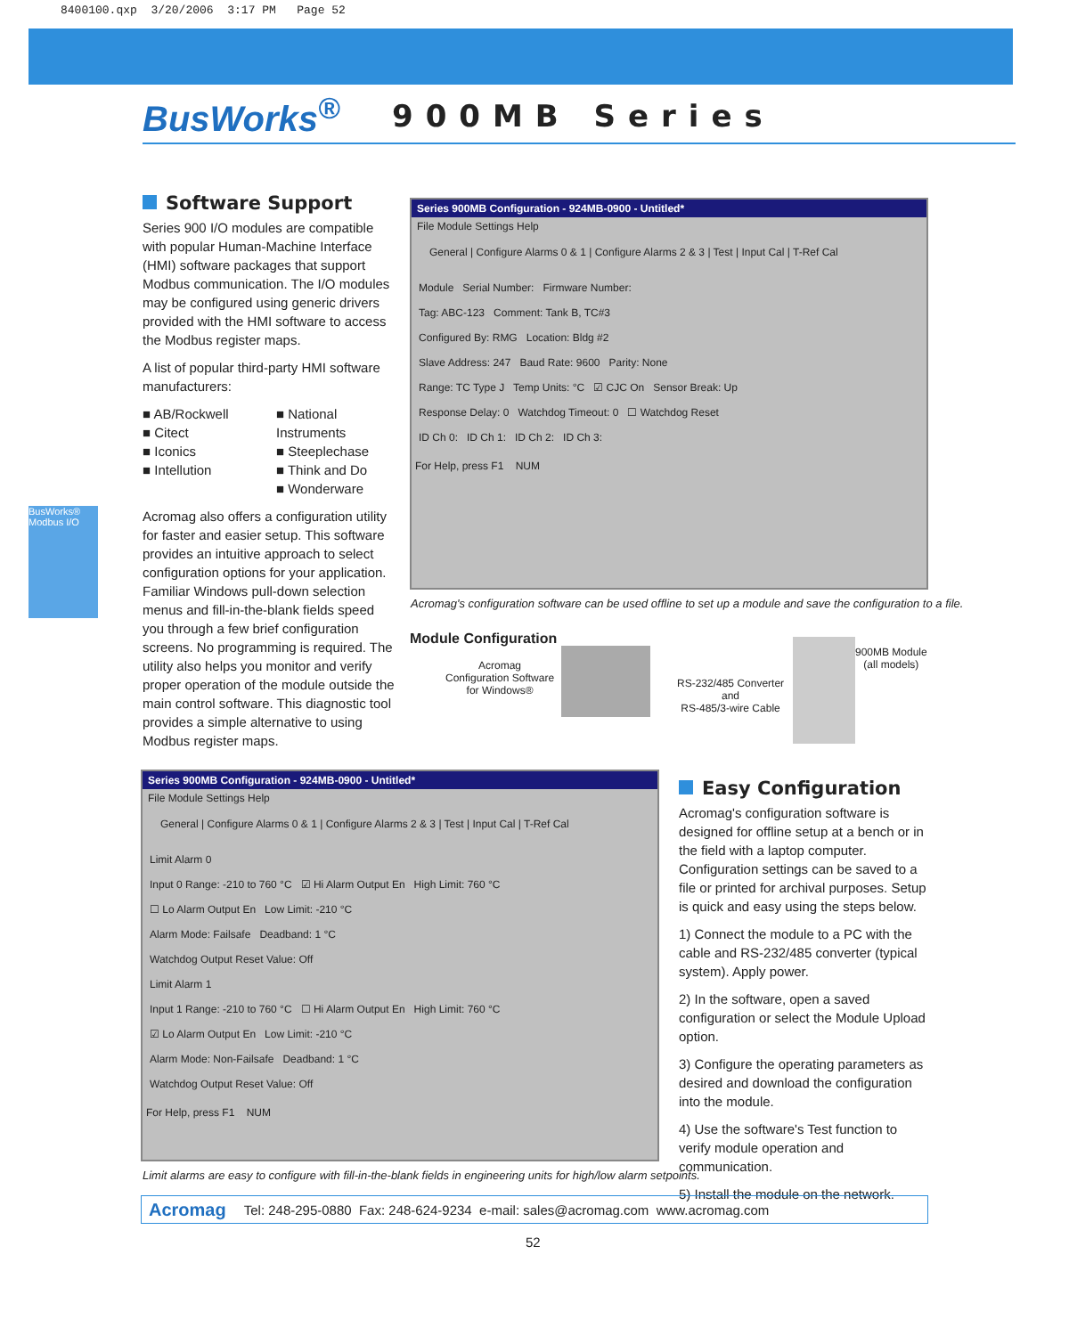8400100.qxp 3/20/2006 3:17 PM Page 52
BusWorks<sup>®</sup>
900MB Series
BusWorks® Modbus I/O
Software Support
Series 900 I/O modules are compatible with popular Human-Machine Interface (HMI) software packages that support Modbus communication. The I/O modules may be configured using generic drivers provided with the HMI software to access the Modbus register maps.
A list of popular third-party HMI software manufacturers:
■ AB/Rockwell
■ Citect
■ Iconics
■ Intellution
■ National Instruments
■ Steeplechase
■ Think and Do
■ Wonderware
Acromag also offers a configuration utility for faster and easier setup. This software provides an intuitive approach to select configuration options for your application. Familiar Windows pull-down selection menus and fill-in-the-blank fields speed you through a few brief configuration screens. No programming is required. The utility also helps you monitor and verify proper operation of the module outside the main control software. This diagnostic tool provides a simple alternative to using Modbus register maps.
Series 900MB Configuration - 924MB-0900 - Untitled*
File Module Settings Help
General | Configure Alarms 0 & 1 | Configure Alarms 2 & 3 | Test | Input Cal | T-Ref Cal
Module Serial Number: Firmware Number:
Tag: ABC-123 Comment: Tank B, TC#3
Configured By: RMG Location: Bldg #2
Slave Address: 247 Baud Rate: 9600 Parity: None
Range: TC Type J Temp Units: °C ☑ CJC On Sensor Break: Up
Response Delay: 0 Watchdog Timeout: 0 ☐ Watchdog Reset
ID Ch 0: ID Ch 1: ID Ch 2: ID Ch 3:
For Help, press F1 NUM
Acromag's configuration software can be used offline to set up a module and save the configuration to a file.
Module Configuration
Acromag
Configuration Software
for Windows®
RS-232/485 Converter
and
RS-485/3-wire Cable
900MB Module
(all models)
Series 900MB Configuration - 924MB-0900 - Untitled*
File Module Settings Help
General | Configure Alarms 0 & 1 | Configure Alarms 2 & 3 | Test | Input Cal | T-Ref Cal
Limit Alarm 0
Input 0 Range: -210 to 760 °C ☑ Hi Alarm Output En High Limit: 760 °C
☐ Lo Alarm Output En Low Limit: -210 °C
Alarm Mode: Failsafe Deadband: 1 °C
Watchdog Output Reset Value: Off
Limit Alarm 1
Input 1 Range: -210 to 760 °C ☐ Hi Alarm Output En High Limit: 760 °C
☑ Lo Alarm Output En Low Limit: -210 °C
Alarm Mode: Non-Failsafe Deadband: 1 °C
Watchdog Output Reset Value: Off
For Help, press F1 NUM
Limit alarms are easy to configure with fill-in-the-blank fields in engineering units for high/low alarm setpoints.
Easy Configuration
Acromag's configuration software is designed for offline setup at a bench or in the field with a laptop computer. Configuration settings can be saved to a file or printed for archival purposes. Setup is quick and easy using the steps below.
1) Connect the module to a PC with the cable and RS-232/485 converter (typical system). Apply power.
2) In the software, open a saved configuration or select the Module Upload option.
3) Configure the operating parameters as desired and download the configuration into the module.
4) Use the software's Test function to verify module operation and communication.
5) Install the module on the network.
Acromag Tel: 248-295-0880 Fax: 248-624-9234 e-mail: sales@acromag.com www.acromag.com
52